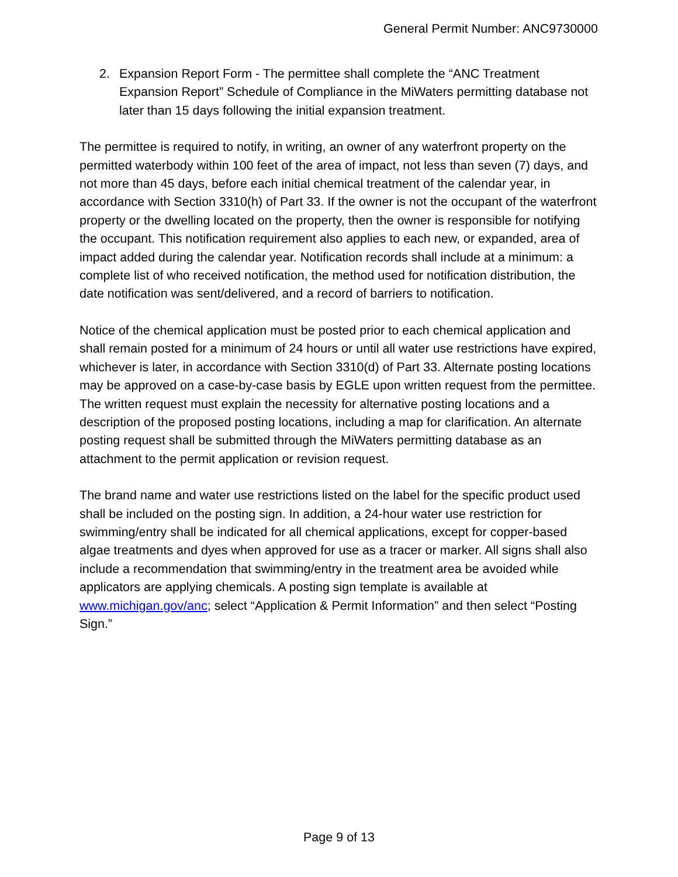General Permit Number: ANC9730000
2. Expansion Report Form - The permittee shall complete the “ANC Treatment Expansion Report” Schedule of Compliance in the MiWaters permitting database not later than 15 days following the initial expansion treatment.
The permittee is required to notify, in writing, an owner of any waterfront property on the permitted waterbody within 100 feet of the area of impact, not less than seven (7) days, and not more than 45 days, before each initial chemical treatment of the calendar year, in accordance with Section 3310(h) of Part 33. If the owner is not the occupant of the waterfront property or the dwelling located on the property, then the owner is responsible for notifying the occupant. This notification requirement also applies to each new, or expanded, area of impact added during the calendar year. Notification records shall include at a minimum: a complete list of who received notification, the method used for notification distribution, the date notification was sent/delivered, and a record of barriers to notification.
Notice of the chemical application must be posted prior to each chemical application and shall remain posted for a minimum of 24 hours or until all water use restrictions have expired, whichever is later, in accordance with Section 3310(d) of Part 33. Alternate posting locations may be approved on a case-by-case basis by EGLE upon written request from the permittee. The written request must explain the necessity for alternative posting locations and a description of the proposed posting locations, including a map for clarification. An alternate posting request shall be submitted through the MiWaters permitting database as an attachment to the permit application or revision request.
The brand name and water use restrictions listed on the label for the specific product used shall be included on the posting sign. In addition, a 24-hour water use restriction for swimming/entry shall be indicated for all chemical applications, except for copper-based algae treatments and dyes when approved for use as a tracer or marker. All signs shall also include a recommendation that swimming/entry in the treatment area be avoided while applicators are applying chemicals. A posting sign template is available at www.michigan.gov/anc; select “Application & Permit Information” and then select “Posting Sign.”
Page 9 of 13